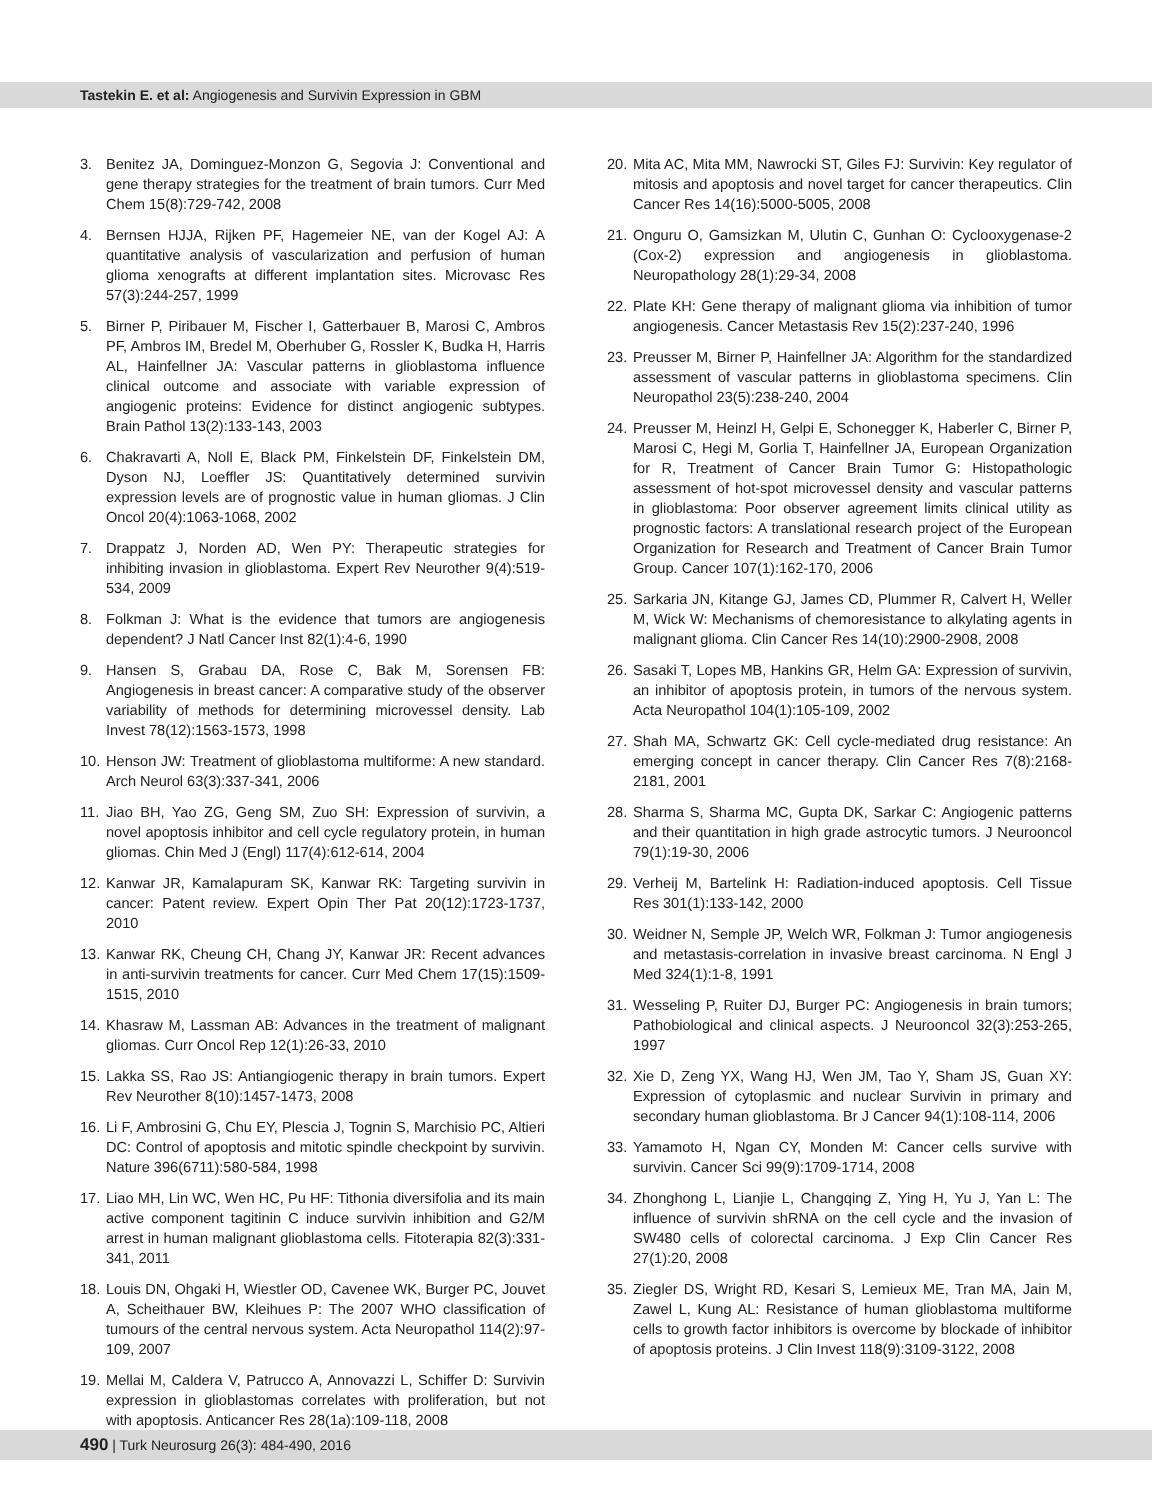Tastekin E. et al: Angiogenesis and Survivin Expression in GBM
3. Benitez JA, Dominguez-Monzon G, Segovia J: Conventional and gene therapy strategies for the treatment of brain tumors. Curr Med Chem 15(8):729-742, 2008
4. Bernsen HJJA, Rijken PF, Hagemeier NE, van der Kogel AJ: A quantitative analysis of vascularization and perfusion of human glioma xenografts at different implantation sites. Microvasc Res 57(3):244-257, 1999
5. Birner P, Piribauer M, Fischer I, Gatterbauer B, Marosi C, Ambros PF, Ambros IM, Bredel M, Oberhuber G, Rossler K, Budka H, Harris AL, Hainfellner JA: Vascular patterns in glioblastoma influence clinical outcome and associate with variable expression of angiogenic proteins: Evidence for distinct angiogenic subtypes. Brain Pathol 13(2):133-143, 2003
6. Chakravarti A, Noll E, Black PM, Finkelstein DF, Finkelstein DM, Dyson NJ, Loeffler JS: Quantitatively determined survivin expression levels are of prognostic value in human gliomas. J Clin Oncol 20(4):1063-1068, 2002
7. Drappatz J, Norden AD, Wen PY: Therapeutic strategies for inhibiting invasion in glioblastoma. Expert Rev Neurother 9(4):519-534, 2009
8. Folkman J: What is the evidence that tumors are angiogenesis dependent? J Natl Cancer Inst 82(1):4-6, 1990
9. Hansen S, Grabau DA, Rose C, Bak M, Sorensen FB: Angiogenesis in breast cancer: A comparative study of the observer variability of methods for determining microvessel density. Lab Invest 78(12):1563-1573, 1998
10.
Henson JW: Treatment of glioblastoma multiforme: A new standard. Arch Neurol 63(3):337-341, 2006
11.
Jiao BH, Yao ZG, Geng SM, Zuo SH: Expression of survivin, a novel apoptosis inhibitor and cell cycle regulatory protein, in human gliomas. Chin Med J (Engl) 117(4):612-614, 2004
12.
Kanwar JR, Kamalapuram SK, Kanwar RK: Targeting survivin in cancer: Patent review. Expert Opin Ther Pat 20(12):1723-1737, 2010
13.
Kanwar RK, Cheung CH, Chang JY, Kanwar JR: Recent advances in anti-survivin treatments for cancer. Curr Med Chem 17(15):1509-1515, 2010
14.
Khasraw M, Lassman AB: Advances in the treatment of malignant gliomas. Curr Oncol Rep 12(1):26-33, 2010
15.
Lakka SS, Rao JS: Antiangiogenic therapy in brain tumors. Expert Rev Neurother 8(10):1457-1473, 2008
16.
Li F, Ambrosini G, Chu EY, Plescia J, Tognin S, Marchisio PC, Altieri DC: Control of apoptosis and mitotic spindle checkpoint by survivin. Nature 396(6711):580-584, 1998
17.
Liao MH, Lin WC, Wen HC, Pu HF: Tithonia diversifolia and its main active component tagitinin C induce survivin inhibition and G2/M arrest in human malignant glioblastoma cells. Fitoterapia 82(3):331-341, 2011
18.
Louis DN, Ohgaki H, Wiestler OD, Cavenee WK, Burger PC, Jouvet A, Scheithauer BW, Kleihues P: The 2007 WHO classification of tumours of the central nervous system. Acta Neuropathol 114(2):97-109, 2007
19.
Mellai M, Caldera V, Patrucco A, Annovazzi L, Schiffer D: Survivin expression in glioblastomas correlates with proliferation, but not with apoptosis. Anticancer Res 28(1a):109-118, 2008
20.
Mita AC, Mita MM, Nawrocki ST, Giles FJ: Survivin: Key regulator of mitosis and apoptosis and novel target for cancer therapeutics. Clin Cancer Res 14(16):5000-5005, 2008
21.
Onguru O, Gamsizkan M, Ulutin C, Gunhan O: Cyclooxygenase-2 (Cox-2) expression and angiogenesis in glioblastoma. Neuropathology 28(1):29-34, 2008
22.
Plate KH: Gene therapy of malignant glioma via inhibition of tumor angiogenesis. Cancer Metastasis Rev 15(2):237-240, 1996
23.
Preusser M, Birner P, Hainfellner JA: Algorithm for the standardized assessment of vascular patterns in glioblastoma specimens. Clin Neuropathol 23(5):238-240, 2004
24.
Preusser M, Heinzl H, Gelpi E, Schonegger K, Haberler C, Birner P, Marosi C, Hegi M, Gorlia T, Hainfellner JA, European Organization for R, Treatment of Cancer Brain Tumor G: Histopathologic assessment of hot-spot microvessel density and vascular patterns in glioblastoma: Poor observer agreement limits clinical utility as prognostic factors: A translational research project of the European Organization for Research and Treatment of Cancer Brain Tumor Group. Cancer 107(1):162-170, 2006
25.
Sarkaria JN, Kitange GJ, James CD, Plummer R, Calvert H, Weller M, Wick W: Mechanisms of chemoresistance to alkylating agents in malignant glioma. Clin Cancer Res 14(10):2900-2908, 2008
26.
Sasaki T, Lopes MB, Hankins GR, Helm GA: Expression of survivin, an inhibitor of apoptosis protein, in tumors of the nervous system. Acta Neuropathol 104(1):105-109, 2002
27.
Shah MA, Schwartz GK: Cell cycle-mediated drug resistance: An emerging concept in cancer therapy. Clin Cancer Res 7(8):2168-2181, 2001
28.
Sharma S, Sharma MC, Gupta DK, Sarkar C: Angiogenic patterns and their quantitation in high grade astrocytic tumors. J Neurooncol 79(1):19-30, 2006
29.
Verheij M, Bartelink H: Radiation-induced apoptosis. Cell Tissue Res 301(1):133-142, 2000
30.
Weidner N, Semple JP, Welch WR, Folkman J: Tumor angiogenesis and metastasis-correlation in invasive breast carcinoma. N Engl J Med 324(1):1-8, 1991
31.
Wesseling P, Ruiter DJ, Burger PC: Angiogenesis in brain tumors; Pathobiological and clinical aspects. J Neurooncol 32(3):253-265, 1997
32.
Xie D, Zeng YX, Wang HJ, Wen JM, Tao Y, Sham JS, Guan XY: Expression of cytoplasmic and nuclear Survivin in primary and secondary human glioblastoma. Br J Cancer 94(1):108-114, 2006
33.
Yamamoto H, Ngan CY, Monden M: Cancer cells survive with survivin. Cancer Sci 99(9):1709-1714, 2008
34.
Zhonghong L, Lianjie L, Changqing Z, Ying H, Yu J, Yan L: The influence of survivin shRNA on the cell cycle and the invasion of SW480 cells of colorectal carcinoma. J Exp Clin Cancer Res 27(1):20, 2008
35.
Ziegler DS, Wright RD, Kesari S, Lemieux ME, Tran MA, Jain M, Zawel L, Kung AL: Resistance of human glioblastoma multiforme cells to growth factor inhibitors is overcome by blockade of inhibitor of apoptosis proteins. J Clin Invest 118(9):3109-3122, 2008
490 | Turk Neurosurg 26(3): 484-490, 2016